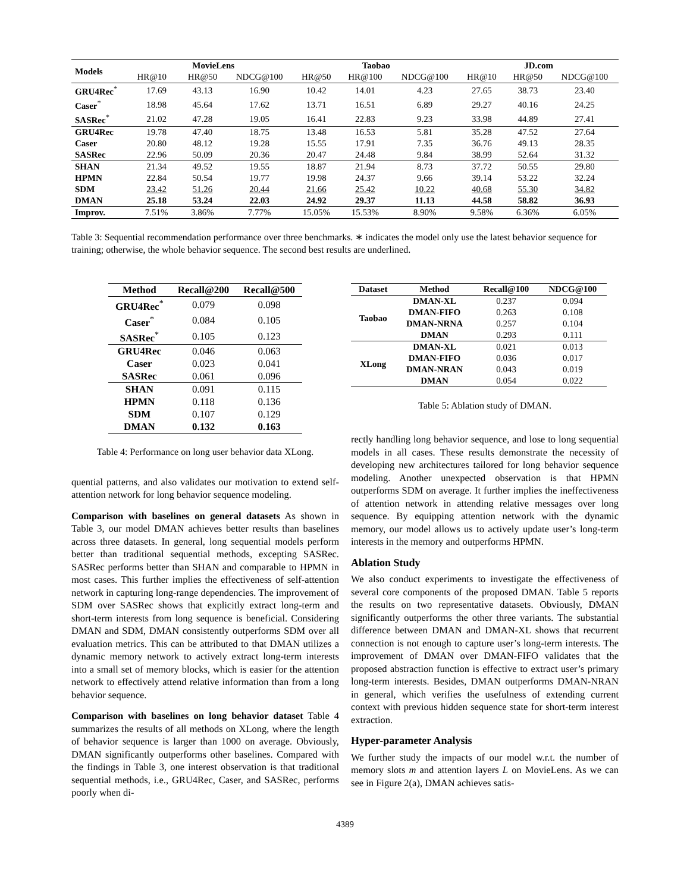| Models | MovieLens | | | Taobao | | | JD.com | | |
| --- | --- | --- | --- | --- | --- | --- | --- | --- | --- |
| | HR@10 | HR@50 | NDCG@100 | HR@50 | HR@100 | NDCG@100 | HR@10 | HR@50 | NDCG@100 |
| GRU4Rec<sup>*</sup> | 17.69 | 43.13 | 16.90 | 10.42 | 14.01 | 4.23 | 27.65 | 38.73 | 23.40 |
| Caser<sup>*</sup> | 18.98 | 45.64 | 17.62 | 13.71 | 16.51 | 6.89 | 29.27 | 40.16 | 24.25 |
| SASRec<sup>*</sup> | 21.02 | 47.28 | 19.05 | 16.41 | 22.83 | 9.23 | 33.98 | 44.89 | 27.41 |
| GRU4Rec | 19.78 | 47.40 | 18.75 | 13.48 | 16.53 | 5.81 | 35.28 | 47.52 | 27.64 |
| Caser | 20.80 | 48.12 | 19.28 | 15.55 | 17.91 | 7.35 | 36.76 | 49.13 | 28.35 |
| SASRec | 22.96 | 50.09 | 20.36 | 20.47 | 24.48 | 9.84 | 38.99 | 52.64 | 31.32 |
| SHAN | 21.34 | 49.52 | 19.55 | 18.87 | 21.94 | 8.73 | 37.72 | 50.55 | 29.80 |
| HPMN | 22.84 | 50.54 | 19.77 | 19.98 | 24.37 | 9.66 | 39.14 | 53.22 | 32.24 |
| SDM | 23.42 | 51.26 | 20.44 | 21.66 | 25.42 | 10.22 | 40.68 | 55.30 | 34.82 |
| DMAN | 25.18 | 53.24 | 22.03 | 24.92 | 29.37 | 11.13 | 44.58 | 58.82 | 36.93 |
| Improv. | 7.51% | 3.86% | 7.77% | 15.05% | 15.53% | 8.90% | 9.58% | 6.36% | 6.05% |
Table 3: Sequential recommendation performance over three benchmarks. ∗ indicates the model only use the latest behavior sequence for training; otherwise, the whole behavior sequence. The second best results are underlined.
| Method | Recall@200 | Recall@500 |
| --- | --- | --- |
| GRU4Rec<sup>*</sup> | 0.079 | 0.098 |
| Caser<sup>*</sup> | 0.084 | 0.105 |
| SASRec<sup>*</sup> | 0.105 | 0.123 |
| GRU4Rec | 0.046 | 0.063 |
| Caser | 0.023 | 0.041 |
| SASRec | 0.061 | 0.096 |
| SHAN | 0.091 | 0.115 |
| HPMN | 0.118 | 0.136 |
| SDM | 0.107 | 0.129 |
| DMAN | 0.132 | 0.163 |
Table 4: Performance on long user behavior data XLong.
quential patterns, and also validates our motivation to extend self-attention network for long behavior sequence modeling.
Comparison with baselines on general datasets As shown in Table 3, our model DMAN achieves better results than baselines across three datasets. In general, long sequential models perform better than traditional sequential methods, excepting SASRec. SASRec performs better than SHAN and comparable to HPMN in most cases. This further implies the effectiveness of self-attention network in capturing long-range dependencies. The improvement of SDM over SASRec shows that explicitly extract long-term and short-term interests from long sequence is beneficial. Considering DMAN and SDM, DMAN consistently outperforms SDM over all evaluation metrics. This can be attributed to that DMAN utilizes a dynamic memory network to actively extract long-term interests into a small set of memory blocks, which is easier for the attention network to effectively attend relative information than from a long behavior sequence.
Comparison with baselines on long behavior dataset Table 4 summarizes the results of all methods on XLong, where the length of behavior sequence is larger than 1000 on average. Obviously, DMAN significantly outperforms other baselines. Compared with the findings in Table 3, one interest observation is that traditional sequential methods, i.e., GRU4Rec, Caser, and SASRec, performs poorly when di-
| Dataset | Method | Recall@100 | NDCG@100 |
| --- | --- | --- | --- |
| Taobao | DMAN-XL | 0.237 | 0.094 |
| | DMAN-FIFO | 0.263 | 0.108 |
| | DMAN-NRNA | 0.257 | 0.104 |
| | DMAN | 0.293 | 0.111 |
| XLong | DMAN-XL | 0.021 | 0.013 |
| | DMAN-FIFO | 0.036 | 0.017 |
| | DMAN-NRAN | 0.043 | 0.019 |
| | DMAN | 0.054 | 0.022 |
Table 5: Ablation study of DMAN.
rectly handling long behavior sequence, and lose to long sequential models in all cases. These results demonstrate the necessity of developing new architectures tailored for long behavior sequence modeling. Another unexpected observation is that HPMN outperforms SDM on average. It further implies the ineffectiveness of attention network in attending relative messages over long sequence. By equipping attention network with the dynamic memory, our model allows us to actively update user’s long-term interests in the memory and outperforms HPMN.
Ablation Study
We also conduct experiments to investigate the effectiveness of several core components of the proposed DMAN. Table 5 reports the results on two representative datasets. Obviously, DMAN significantly outperforms the other three variants. The substantial difference between DMAN and DMAN-XL shows that recurrent connection is not enough to capture user’s long-term interests. The improvement of DMAN over DMAN-FIFO validates that the proposed abstraction function is effective to extract user’s primary long-term interests. Besides, DMAN outperforms DMAN-NRAN in general, which verifies the usefulness of extending current context with previous hidden sequence state for short-term interest extraction.
Hyper-parameter Analysis
We further study the impacts of our model w.r.t. the number of memory slots m and attention layers L on MovieLens. As we can see in Figure 2(a), DMAN achieves satis-
4389